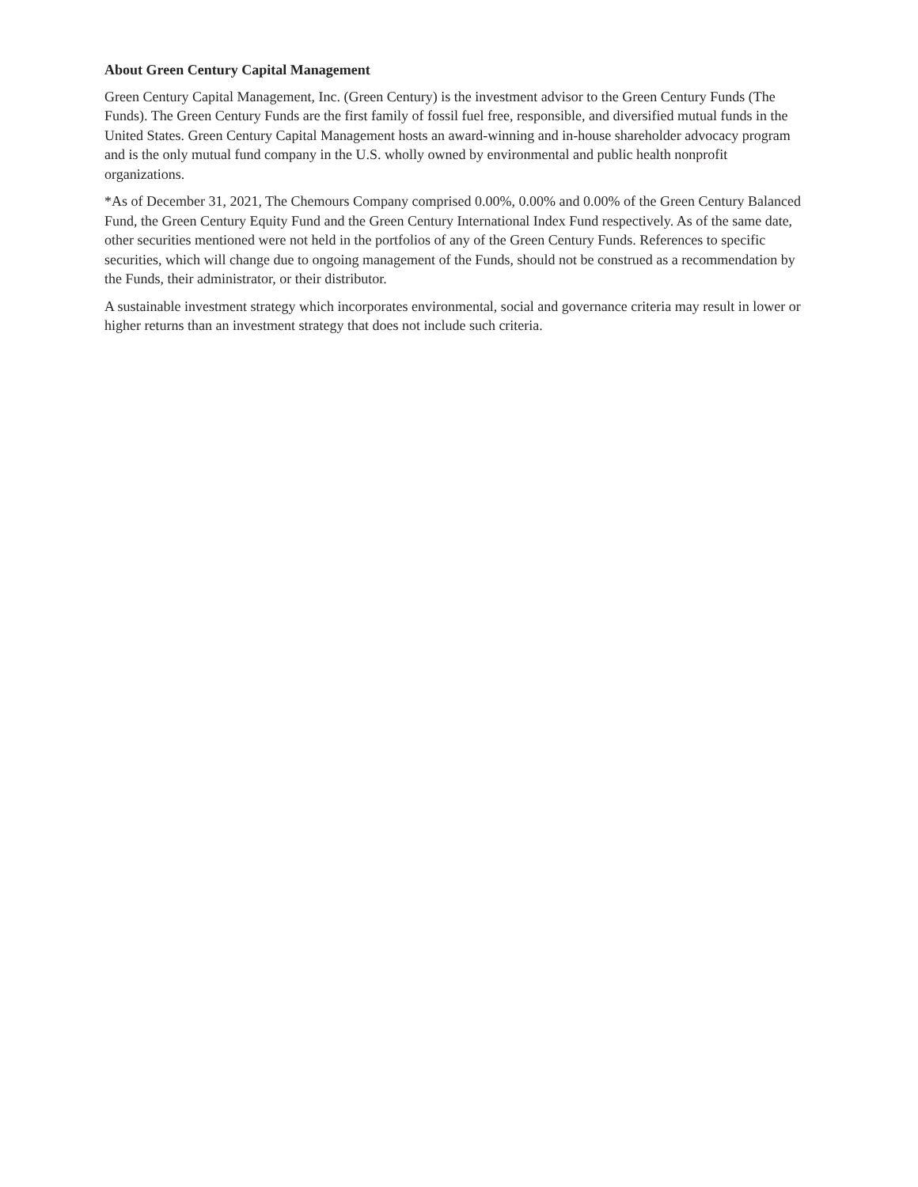About Green Century Capital Management
Green Century Capital Management, Inc. (Green Century) is the investment advisor to the Green Century Funds (The Funds). The Green Century Funds are the first family of fossil fuel free, responsible, and diversified mutual funds in the United States. Green Century Capital Management hosts an award-winning and in-house shareholder advocacy program and is the only mutual fund company in the U.S. wholly owned by environmental and public health nonprofit organizations.
*As of December 31, 2021, The Chemours Company comprised 0.00%, 0.00% and 0.00% of the Green Century Balanced Fund, the Green Century Equity Fund and the Green Century International Index Fund respectively. As of the same date, other securities mentioned were not held in the portfolios of any of the Green Century Funds. References to specific securities, which will change due to ongoing management of the Funds, should not be construed as a recommendation by the Funds, their administrator, or their distributor.
A sustainable investment strategy which incorporates environmental, social and governance criteria may result in lower or higher returns than an investment strategy that does not include such criteria.